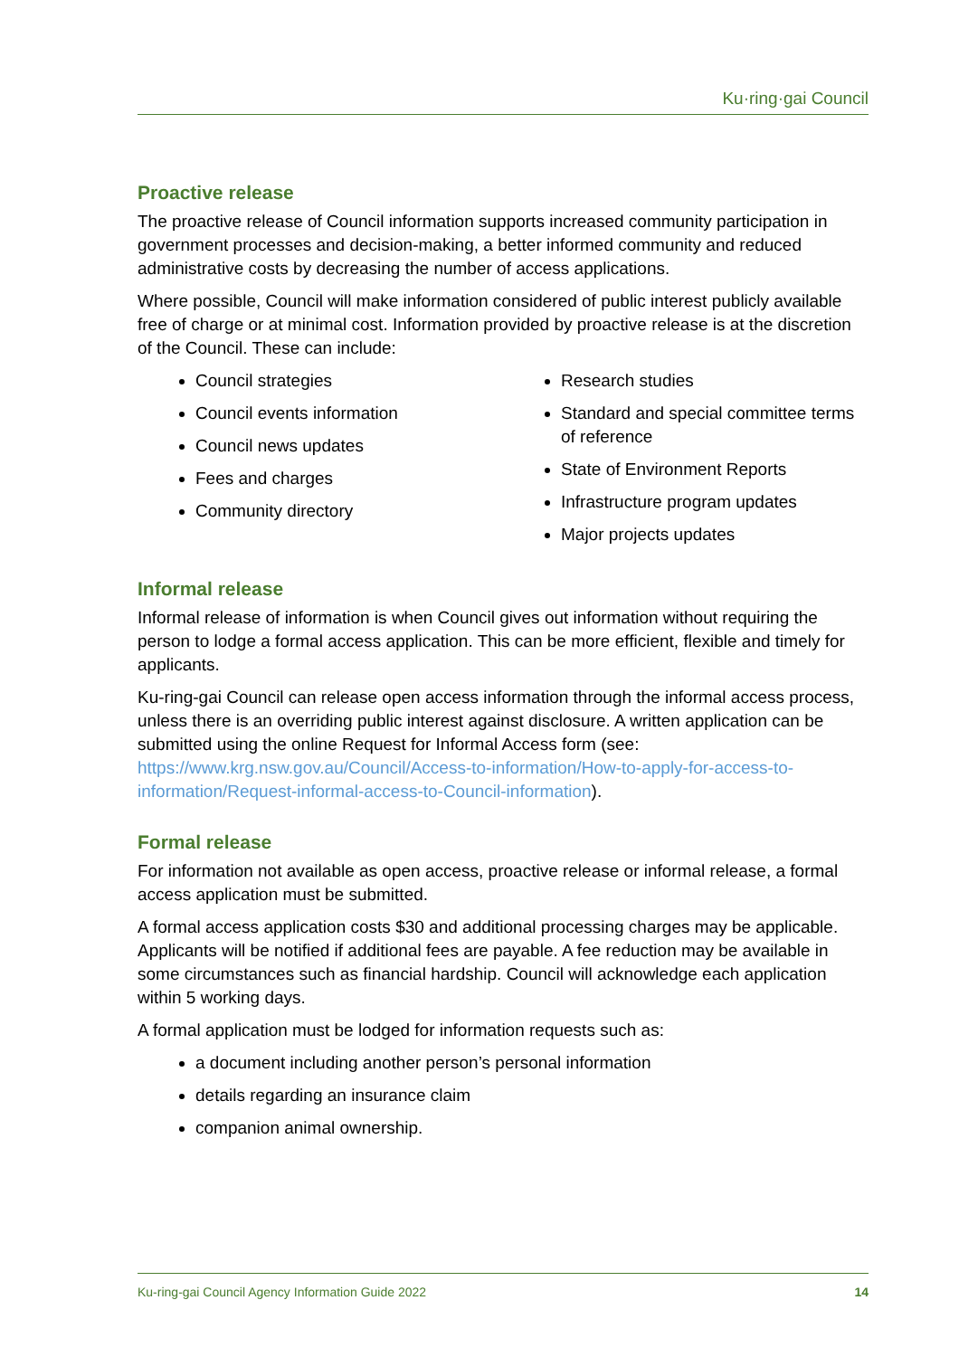Ku·ring·gai Council
Proactive release
The proactive release of Council information supports increased community participation in government processes and decision-making, a better informed community and reduced administrative costs by decreasing the number of access applications.
Where possible, Council will make information considered of public interest publicly available free of charge or at minimal cost. Information provided by proactive release is at the discretion of the Council. These can include:
Council strategies
Council events information
Council news updates
Fees and charges
Community directory
Research studies
Standard and special committee terms of reference
State of Environment Reports
Infrastructure program updates
Major projects updates
Informal release
Informal release of information is when Council gives out information without requiring the person to lodge a formal access application. This can be more efficient, flexible and timely for applicants.
Ku-ring-gai Council can release open access information through the informal access process, unless there is an overriding public interest against disclosure. A written application can be submitted using the online Request for Informal Access form (see: https://www.krg.nsw.gov.au/Council/Access-to-information/How-to-apply-for-access-to-information/Request-informal-access-to-Council-information).
Formal release
For information not available as open access, proactive release or informal release, a formal access application must be submitted.
A formal access application costs $30 and additional processing charges may be applicable. Applicants will be notified if additional fees are payable. A fee reduction may be available in some circumstances such as financial hardship. Council will acknowledge each application within 5 working days.
A formal application must be lodged for information requests such as:
a document including another person’s personal information
details regarding an insurance claim
companion animal ownership.
Ku-ring-gai Council Agency Information Guide 2022 14